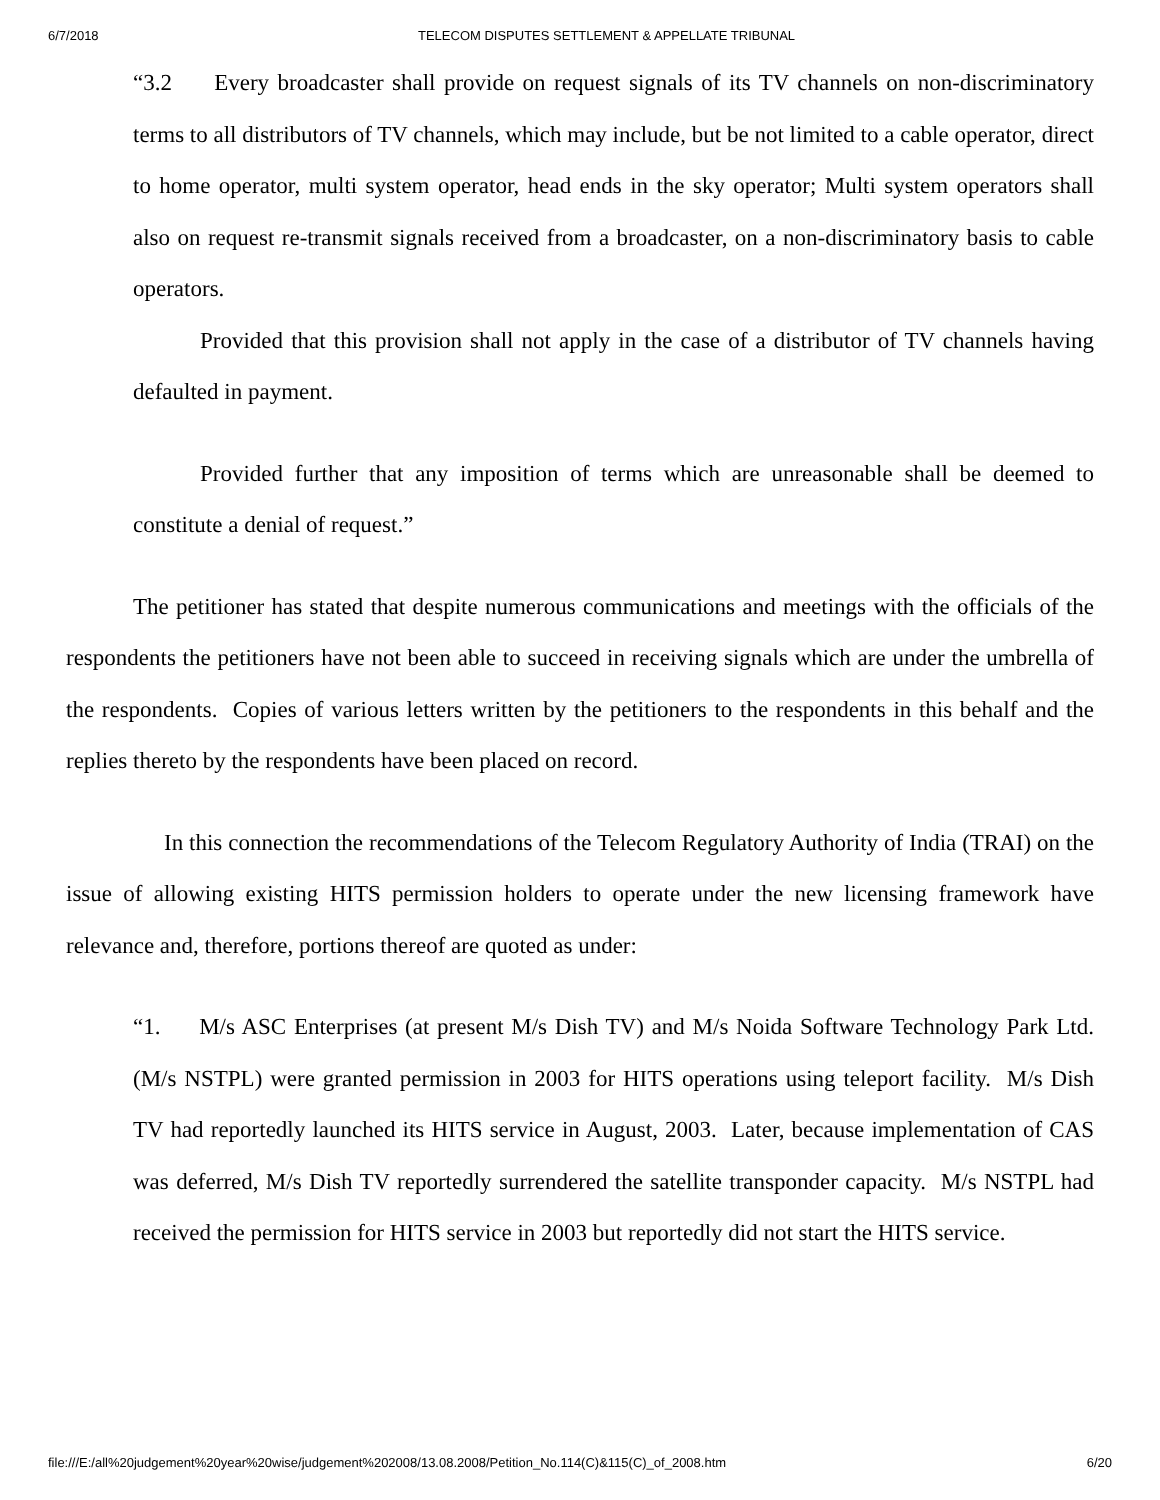6/7/2018 TELECOM DISPUTES SETTLEMENT & APPELLATE TRIBUNAL
“3.2 Every broadcaster shall provide on request signals of its TV channels on non-discriminatory terms to all distributors of TV channels, which may include, but be not limited to a cable operator, direct to home operator, multi system operator, head ends in the sky operator; Multi system operators shall also on request re-transmit signals received from a broadcaster, on a non-discriminatory basis to cable operators.
Provided that this provision shall not apply in the case of a distributor of TV channels having defaulted in payment.
Provided further that any imposition of terms which are unreasonable shall be deemed to constitute a denial of request.”
The petitioner has stated that despite numerous communications and meetings with the officials of the respondents the petitioners have not been able to succeed in receiving signals which are under the umbrella of the respondents. Copies of various letters written by the petitioners to the respondents in this behalf and the replies thereto by the respondents have been placed on record.
In this connection the recommendations of the Telecom Regulatory Authority of India (TRAI) on the issue of allowing existing HITS permission holders to operate under the new licensing framework have relevance and, therefore, portions thereof are quoted as under:
“1. M/s ASC Enterprises (at present M/s Dish TV) and M/s Noida Software Technology Park Ltd. (M/s NSTPL) were granted permission in 2003 for HITS operations using teleport facility. M/s Dish TV had reportedly launched its HITS service in August, 2003. Later, because implementation of CAS was deferred, M/s Dish TV reportedly surrendered the satellite transponder capacity. M/s NSTPL had received the permission for HITS service in 2003 but reportedly did not start the HITS service.
file:///E:/all%20judgement%20year%20wise/judgement%202008/13.08.2008/Petition_No.114(C)&115(C)_of_2008.htm 6/20